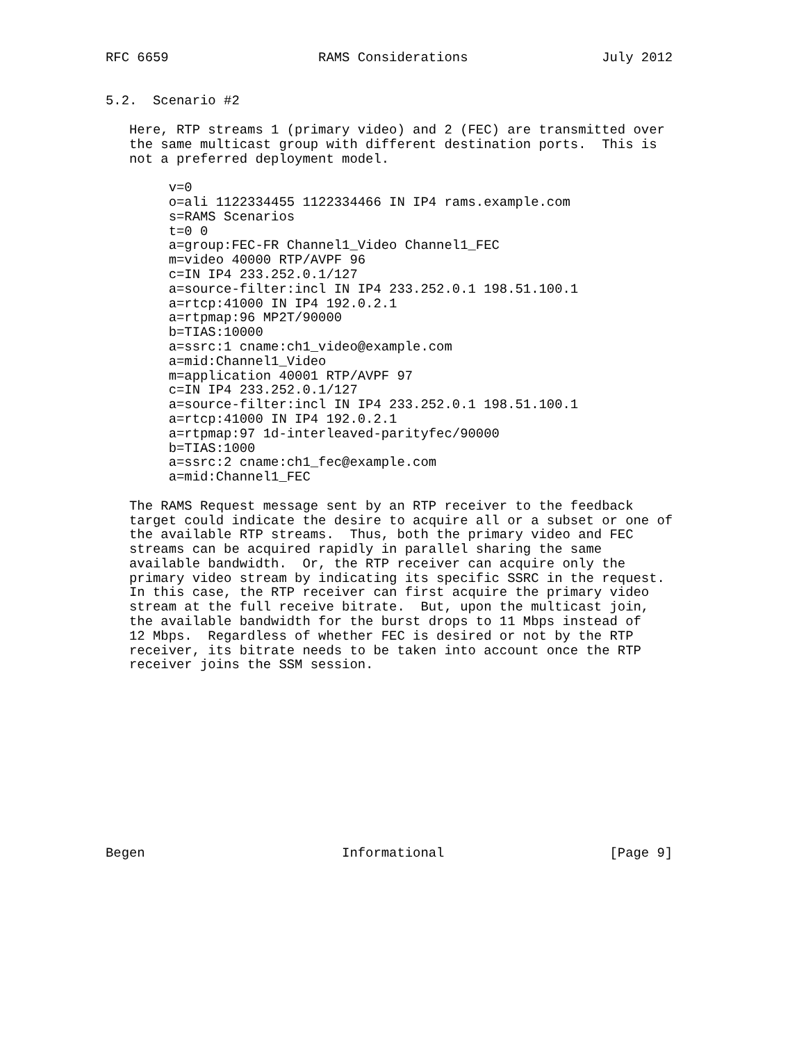RFC 6659                   RAMS Considerations                 July 2012


5.2.  Scenario #2

   Here, RTP streams 1 (primary video) and 2 (FEC) are transmitted over
   the same multicast group with different destination ports.  This is
   not a preferred deployment model.

        v=0
        o=ali 1122334455 1122334466 IN IP4 rams.example.com
        s=RAMS Scenarios
        t=0 0
        a=group:FEC-FR Channel1_Video Channel1_FEC
        m=video 40000 RTP/AVPF 96
        c=IN IP4 233.252.0.1/127
        a=source-filter:incl IN IP4 233.252.0.1 198.51.100.1
        a=rtcp:41000 IN IP4 192.0.2.1
        a=rtpmap:96 MP2T/90000
        b=TIAS:10000
        a=ssrc:1 cname:ch1_video@example.com
        a=mid:Channel1_Video
        m=application 40001 RTP/AVPF 97
        c=IN IP4 233.252.0.1/127
        a=source-filter:incl IN IP4 233.252.0.1 198.51.100.1
        a=rtcp:41000 IN IP4 192.0.2.1
        a=rtpmap:97 1d-interleaved-parityfec/90000
        b=TIAS:1000
        a=ssrc:2 cname:ch1_fec@example.com
        a=mid:Channel1_FEC

   The RAMS Request message sent by an RTP receiver to the feedback
   target could indicate the desire to acquire all or a subset or one of
   the available RTP streams.  Thus, both the primary video and FEC
   streams can be acquired rapidly in parallel sharing the same
   available bandwidth.  Or, the RTP receiver can acquire only the
   primary video stream by indicating its specific SSRC in the request.
   In this case, the RTP receiver can first acquire the primary video
   stream at the full receive bitrate.  But, upon the multicast join,
   the available bandwidth for the burst drops to 11 Mbps instead of
   12 Mbps.  Regardless of whether FEC is desired or not by the RTP
   receiver, its bitrate needs to be taken into account once the RTP
   receiver joins the SSM session.












Begen                         Informational                     [Page 9]